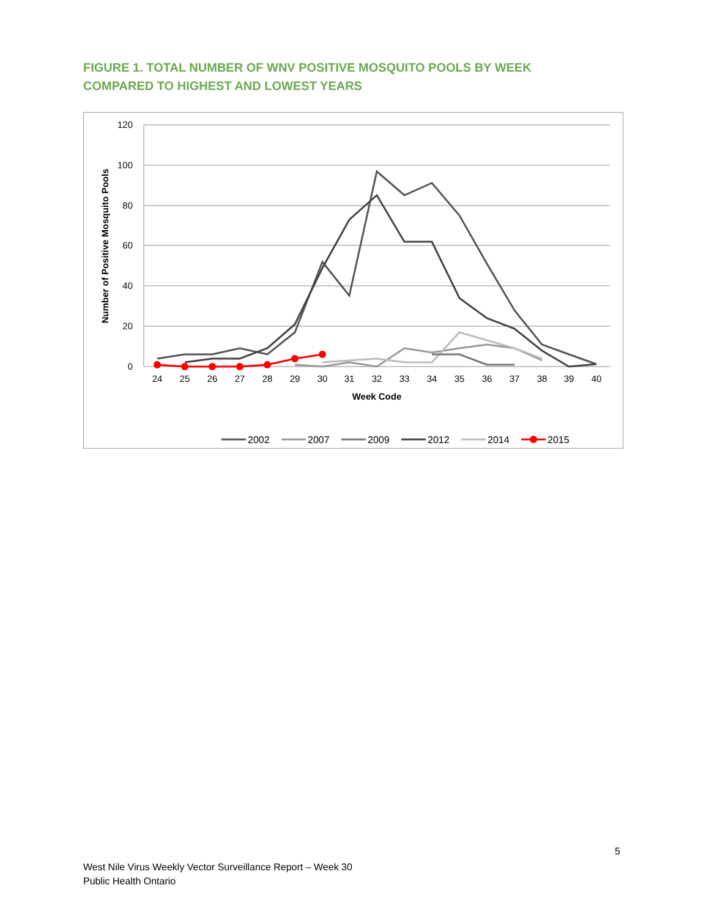FIGURE 1. TOTAL NUMBER OF WNV POSITIVE MOSQUITO POOLS BY WEEK COMPARED TO HIGHEST AND LOWEST YEARS
120
100
80
60
40
20
0
24
25
26
27
28
29
30
31
32
33
34
35
36
37
38
39
40
Week Code
Number of Positive Mosquito Pools
2002
2007
2009
2012
2014
2015
5
West Nile Virus Weekly Vector Surveillance Report – Week 30
Public Health Ontario